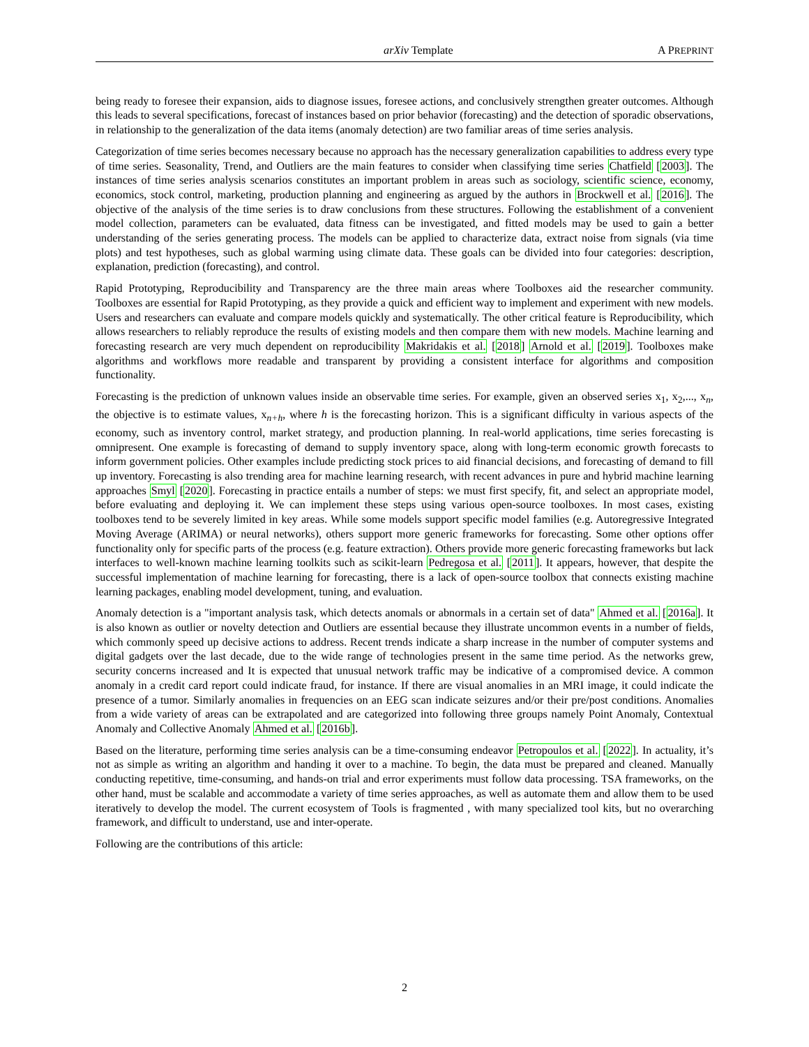arXiv Template A PREPRINT
being ready to foresee their expansion, aids to diagnose issues, foresee actions, and conclusively strengthen greater outcomes. Although this leads to several specifications, forecast of instances based on prior behavior (forecasting) and the detection of sporadic observations, in relationship to the generalization of the data items (anomaly detection) are two familiar areas of time series analysis.
Categorization of time series becomes necessary because no approach has the necessary generalization capabilities to address every type of time series. Seasonality, Trend, and Outliers are the main features to consider when classifying time series Chatfield [2003]. The instances of time series analysis scenarios constitutes an important problem in areas such as sociology, scientific science, economy, economics, stock control, marketing, production planning and engineering as argued by the authors in Brockwell et al. [2016]. The objective of the analysis of the time series is to draw conclusions from these structures. Following the establishment of a convenient model collection, parameters can be evaluated, data fitness can be investigated, and fitted models may be used to gain a better understanding of the series generating process. The models can be applied to characterize data, extract noise from signals (via time plots) and test hypotheses, such as global warming using climate data. These goals can be divided into four categories: description, explanation, prediction (forecasting), and control.
Rapid Prototyping, Reproducibility and Transparency are the three main areas where Toolboxes aid the researcher community. Toolboxes are essential for Rapid Prototyping, as they provide a quick and efficient way to implement and experiment with new models. Users and researchers can evaluate and compare models quickly and systematically. The other critical feature is Reproducibility, which allows researchers to reliably reproduce the results of existing models and then compare them with new models. Machine learning and forecasting research are very much dependent on reproducibility Makridakis et al. [2018] Arnold et al. [2019]. Toolboxes make algorithms and workflows more readable and transparent by providing a consistent interface for algorithms and composition functionality.
Forecasting is the prediction of unknown values inside an observable time series. For example, given an observed series x<sub>1</sub>, x<sub>2</sub>,..., x<sub>n</sub>, the objective is to estimate values, x<sub>n+h</sub>, where h is the forecasting horizon. This is a significant difficulty in various aspects of the economy, such as inventory control, market strategy, and production planning. In real-world applications, time series forecasting is omnipresent. One example is forecasting of demand to supply inventory space, along with long-term economic growth forecasts to inform government policies. Other examples include predicting stock prices to aid financial decisions, and forecasting of demand to fill up inventory. Forecasting is also trending area for machine learning research, with recent advances in pure and hybrid machine learning approaches Smyl [2020]. Forecasting in practice entails a number of steps: we must first specify, fit, and select an appropriate model, before evaluating and deploying it. We can implement these steps using various open-source toolboxes. In most cases, existing toolboxes tend to be severely limited in key areas. While some models support specific model families (e.g. Autoregressive Integrated Moving Average (ARIMA) or neural networks), others support more generic frameworks for forecasting. Some other options offer functionality only for specific parts of the process (e.g. feature extraction). Others provide more generic forecasting frameworks but lack interfaces to well-known machine learning toolkits such as scikit-learn Pedregosa et al. [2011]. It appears, however, that despite the successful implementation of machine learning for forecasting, there is a lack of open-source toolbox that connects existing machine learning packages, enabling model development, tuning, and evaluation.
Anomaly detection is a "important analysis task, which detects anomals or abnormals in a certain set of data" Ahmed et al. [2016a]. It is also known as outlier or novelty detection and Outliers are essential because they illustrate uncommon events in a number of fields, which commonly speed up decisive actions to address. Recent trends indicate a sharp increase in the number of computer systems and digital gadgets over the last decade, due to the wide range of technologies present in the same time period. As the networks grew, security concerns increased and It is expected that unusual network traffic may be indicative of a compromised device. A common anomaly in a credit card report could indicate fraud, for instance. If there are visual anomalies in an MRI image, it could indicate the presence of a tumor. Similarly anomalies in frequencies on an EEG scan indicate seizures and/or their pre/post conditions. Anomalies from a wide variety of areas can be extrapolated and are categorized into following three groups namely Point Anomaly, Contextual Anomaly and Collective Anomaly Ahmed et al. [2016b].
Based on the literature, performing time series analysis can be a time-consuming endeavor Petropoulos et al. [2022]. In actuality, it’s not as simple as writing an algorithm and handing it over to a machine. To begin, the data must be prepared and cleaned. Manually conducting repetitive, time-consuming, and hands-on trial and error experiments must follow data processing. TSA frameworks, on the other hand, must be scalable and accommodate a variety of time series approaches, as well as automate them and allow them to be used iteratively to develop the model. The current ecosystem of Tools is fragmented , with many specialized tool kits, but no overarching framework, and difficult to understand, use and inter-operate.
Following are the contributions of this article:
2